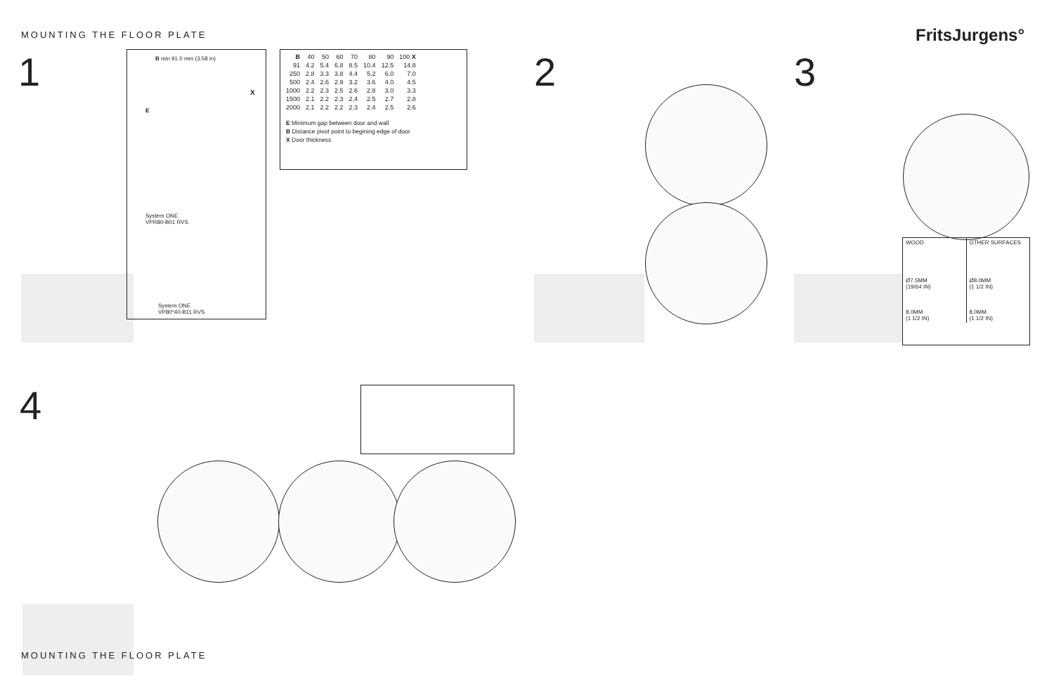MOUNTING THE FLOOR PLATE FritsJurgens°
1
B min 91.0 mm (3.58 in)
X
E
System ONE
VPR80-B01 RVS
System ONE
VP80*40-B11 RVS
| B | 40 | 50 | 60 | 70 | 80 | 90 | 100 X |
| --- | --- | --- | --- | --- | --- | --- | --- |
| 91 | 4.2 | 5.4 | 6.8 | 8.5 | 10.4 | 12.5 | 14.8 |
| 250 | 2.8 | 3.3 | 3.8 | 4.4 | 5.2 | 6.0 | 7.0 |
| 500 | 2.4 | 2.6 | 2.9 | 3.2 | 3.6 | 4.0 | 4.5 |
| 1000 | 2.2 | 2.3 | 2.5 | 2.6 | 2.8 | 3.0 | 3.3 |
| 1500 | 2.1 | 2.2 | 2.3 | 2.4 | 2.5 | 2.7 | 2.8 |
| 2000 | 2.1 | 2.2 | 2.2 | 2.3 | 2.4 | 2.5 | 2.6 |
E Minimum gap between door and wall
B Distance pivot point to begining edge of door
X Door thickness
2 3
WOOD
Ø7.5MM
(19/64 IN)
8.0MM
(1 1/2 IN)
OTHER SURFACES
Ø8.0MM
(1 1/2 IN)
8.0MM
(1 1/2 IN)
4
MOUNTING THE FLOOR PLATE